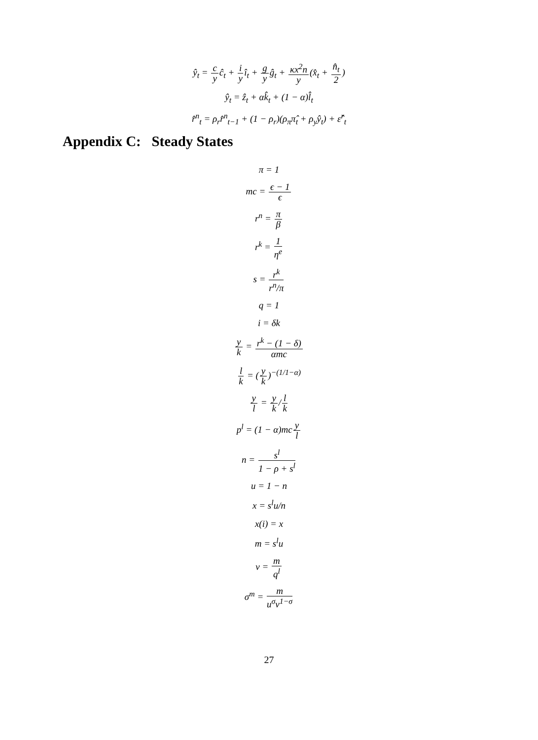ŷ<sub>t</sub> = c yĉ<sub>t</sub> + i yî<sub>t</sub> + g yĝ<sub>t</sub> + κx<sup>2</sup>n y(x̂<sub>t</sub> + n̂<sub>t</sub> 2)
ŷ<sub>t</sub> = ẑ<sub>t</sub> + αk̂<sub>t</sub> + (1 − α)l̂<sub>t</sub>
r̂<sup>n</sup><sub>t</sub> = ρ<sub>r</sub>r̂<sup>n</sup><sub>t−1</sub> + (1 − ρ<sub>r</sub>)(ρ<sub>π</sub>π̂<sub>t</sub> + ρ<sub>y</sub>ŷ<sub>t</sub>) + ε̂<sup>r</sup><sub>t</sub>
Appendix C: Steady States
π = 1
mc = ϵ − 1 ϵ
r<sup>n</sup> = π β
r<sup>k</sup> = 1 η<sup>e</sup>
s = r<sup>k</sup> r<sup>n</sup>/π
q = 1
i = δk
y k = r<sup>k</sup> − (1 − δ) αmc
l k = (y k)<sup>−(1/1−α)</sup>
y l = y k/l k
p<sup>l</sup> = (1 − α)mcy l
n = s<sup>l</sup> 1 − ρ + s<sup>l</sup>
u = 1 − n
x = s<sup>l</sup>u/n
x(i) = x
m = s<sup>l</sup>u
v = m q<sup>l</sup>
σ<sup>m</sup> = m u<sup>σ</sup>v<sup>1−σ</sup>
27